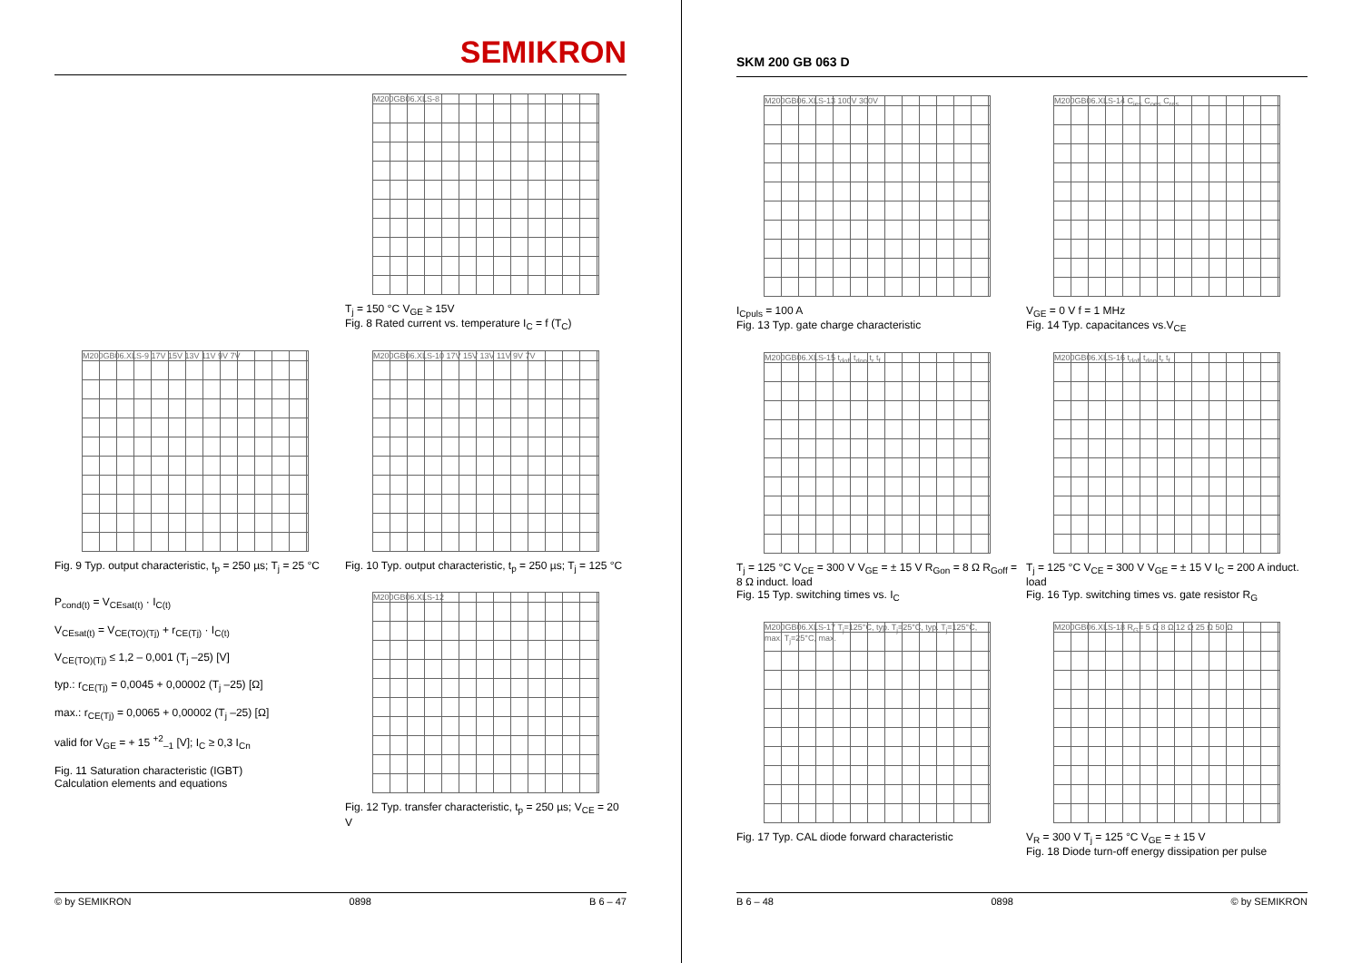SEMIKRON
M200GB06.XLS-8
T<sub>j</sub> = 150 °C V<sub>GE</sub> ≥ 15V
Fig. 8 Rated current vs. temperature I<sub>C</sub> = f (T<sub>C</sub>)
M200GB06.XLS-9 17V 15V 13V 11V 9V 7V
Fig. 9 Typ. output characteristic, t<sub>p</sub> = 250 µs; T<sub>j</sub> = 25 °C
M200GB06.XLS-10 17V 15V 13V 11V 9V 7V
Fig. 10 Typ. output characteristic, t<sub>p</sub> = 250 µs; T<sub>j</sub> = 125 °C
P<sub>cond(t)</sub> = V<sub>CEsat(t)</sub> · I<sub>C(t)</sub>
V<sub>CEsat(t)</sub> = V<sub>CE(TO)(Tj)</sub> + r<sub>CE(Tj)</sub> · I<sub>C(t)</sub>
V<sub>CE(TO)(Tj)</sub> ≤ 1,2 – 0,001 (T<sub>j</sub> –25) [V]
typ.: r<sub>CE(Tj)</sub> = 0,0045 + 0,00002 (T<sub>j</sub> –25) [Ω]
max.: r<sub>CE(Tj)</sub> = 0,0065 + 0,00002 (T<sub>j</sub> –25) [Ω]
valid for V<sub>GE</sub> = + 15 <sup>+2</sup><sub>–1</sub> [V]; I<sub>C</sub> ≥ 0,3 I<sub>Cn</sub>
Fig. 11 Saturation characteristic (IGBT)
Calculation elements and equations
M200GB06.XLS-12
Fig. 12 Typ. transfer characteristic, t<sub>p</sub> = 250 µs; V<sub>CE</sub> = 20 V
© by SEMIKRON 0898 B 6 – 47
SKM 200 GB 063 D
M200GB06.XLS-13 100V 300V
I<sub>Cpuls</sub> = 100 A
Fig. 13 Typ. gate charge characteristic
M200GB06.XLS-14 C<sub>ies</sub> C<sub>oes</sub> C<sub>res</sub>
V<sub>GE</sub> = 0 V f = 1 MHz
Fig. 14 Typ. capacitances vs.V<sub>CE</sub>
M200GB06.XLS-15 t<sub>doff</sub> t<sub>don</sub> t<sub>r</sub> t<sub>f</sub>
T<sub>j</sub> = 125 °C V<sub>CE</sub> = 300 V V<sub>GE</sub> = ± 15 V R<sub>Gon</sub> = 8 Ω R<sub>Goff</sub> = 8 Ω induct. load
Fig. 15 Typ. switching times vs. I<sub>C</sub>
M200GB06.XLS-16 t<sub>doff</sub> t<sub>don</sub> t<sub>r</sub> t<sub>f</sub>
T<sub>j</sub> = 125 °C V<sub>CE</sub> = 300 V V<sub>GE</sub> = ± 15 V I<sub>C</sub> = 200 A induct. load
Fig. 16 Typ. switching times vs. gate resistor R<sub>G</sub>
M200GB06.XLS-17 T<sub>j</sub>=125°C, typ. T<sub>j</sub>=25°C, typ. T<sub>j</sub>=125°C, max. T<sub>j</sub>=25°C, max.
Fig. 17 Typ. CAL diode forward characteristic
M200GB06.XLS-18 R<sub>G</sub>= 5 Ω 8 Ω 12 Ω 25 Ω 50 Ω
V<sub>R</sub> = 300 V T<sub>j</sub> = 125 °C V<sub>GE</sub> = ± 15 V
Fig. 18 Diode turn-off energy dissipation per pulse
B 6 – 48 0898 © by SEMIKRON